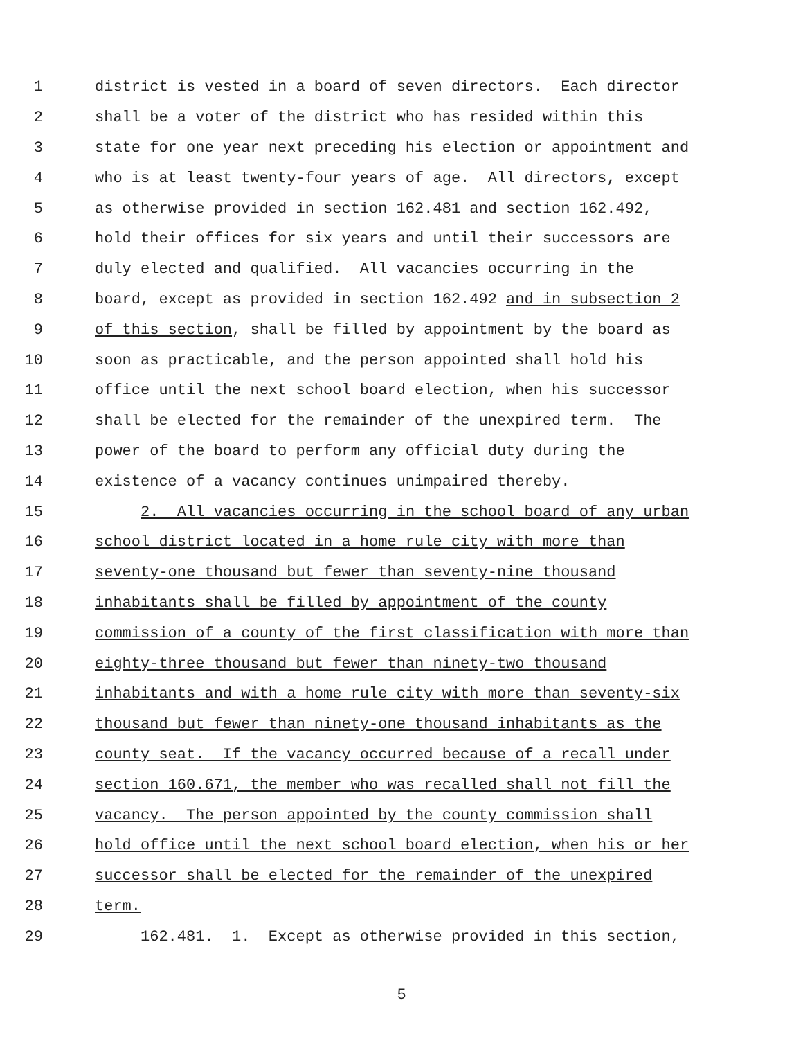1 district is vested in a board of seven directors. Each director
2 shall be a voter of the district who has resided within this
3 state for one year next preceding his election or appointment and
4 who is at least twenty-four years of age. All directors, except
5 as otherwise provided in section 162.481 and section 162.492,
6 hold their offices for six years and until their successors are
7 duly elected and qualified. All vacancies occurring in the
8 board, except as provided in section 162.492 and in subsection 2
9 of this section, shall be filled by appointment by the board as
10 soon as practicable, and the person appointed shall hold his
11 office until the next school board election, when his successor
12 shall be elected for the remainder of the unexpired term. The
13 power of the board to perform any official duty during the
14 existence of a vacancy continues unimpaired thereby.
15 2. All vacancies occurring in the school board of any urban
16 school district located in a home rule city with more than
17 seventy-one thousand but fewer than seventy-nine thousand
18 inhabitants shall be filled by appointment of the county
19 commission of a county of the first classification with more than
20 eighty-three thousand but fewer than ninety-two thousand
21 inhabitants and with a home rule city with more than seventy-six
22 thousand but fewer than ninety-one thousand inhabitants as the
23 county seat. If the vacancy occurred because of a recall under
24 section 160.671, the member who was recalled shall not fill the
25 vacancy. The person appointed by the county commission shall
26 hold office until the next school board election, when his or her
27 successor shall be elected for the remainder of the unexpired
28 term.
29 162.481. 1. Except as otherwise provided in this section,
5